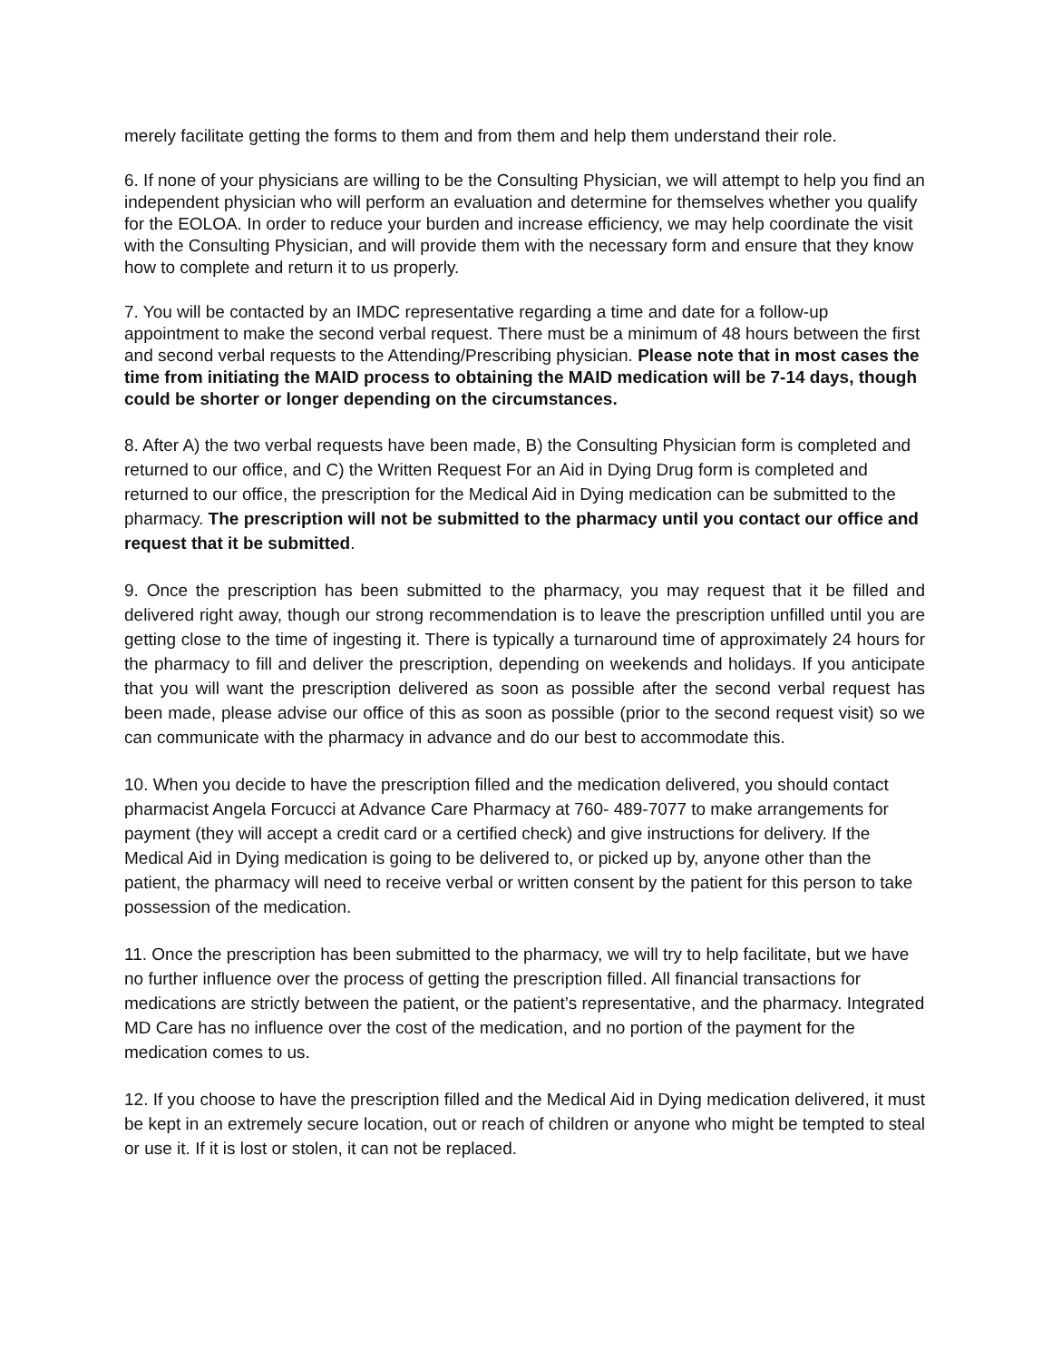merely facilitate getting the forms to them and from them and help them understand their role.
6. If none of your physicians are willing to be the Consulting Physician, we will attempt to help you find an independent physician who will perform an evaluation and determine for themselves whether you qualify for the EOLOA. In order to reduce your burden and increase efficiency, we may help coordinate the visit with the Consulting Physician, and will provide them with the necessary form and ensure that they know how to complete and return it to us properly.
7. You will be contacted by an IMDC representative regarding a time and date for a follow-up appointment to make the second verbal request. There must be a minimum of 48 hours between the first and second verbal requests to the Attending/Prescribing physician. Please note that in most cases the time from initiating the MAID process to obtaining the MAID medication will be 7-14 days, though could be shorter or longer depending on the circumstances.
8. After A) the two verbal requests have been made, B) the Consulting Physician form is completed and returned to our office, and C) the Written Request For an Aid in Dying Drug form is completed and returned to our office, the prescription for the Medical Aid in Dying medication can be submitted to the pharmacy. The prescription will not be submitted to the pharmacy until you contact our office and request that it be submitted.
9. Once the prescription has been submitted to the pharmacy, you may request that it be filled and delivered right away, though our strong recommendation is to leave the prescription unfilled until you are getting close to the time of ingesting it. There is typically a turnaround time of approximately 24 hours for the pharmacy to fill and deliver the prescription, depending on weekends and holidays. If you anticipate that you will want the prescription delivered as soon as possible after the second verbal request has been made, please advise our office of this as soon as possible (prior to the second request visit) so we can communicate with the pharmacy in advance and do our best to accommodate this.
10. When you decide to have the prescription filled and the medication delivered, you should contact pharmacist Angela Forcucci at Advance Care Pharmacy at 760- 489-7077 to make arrangements for payment (they will accept a credit card or a certified check) and give instructions for delivery. If the Medical Aid in Dying medication is going to be delivered to, or picked up by, anyone other than the patient, the pharmacy will need to receive verbal or written consent by the patient for this person to take possession of the medication.
11. Once the prescription has been submitted to the pharmacy, we will try to help facilitate, but we have no further influence over the process of getting the prescription filled. All financial transactions for medications are strictly between the patient, or the patient’s representative, and the pharmacy. Integrated MD Care has no influence over the cost of the medication, and no portion of the payment for the medication comes to us.
12. If you choose to have the prescription filled and the Medical Aid in Dying medication delivered, it must be kept in an extremely secure location, out or reach of children or anyone who might be tempted to steal or use it. If it is lost or stolen, it can not be replaced.